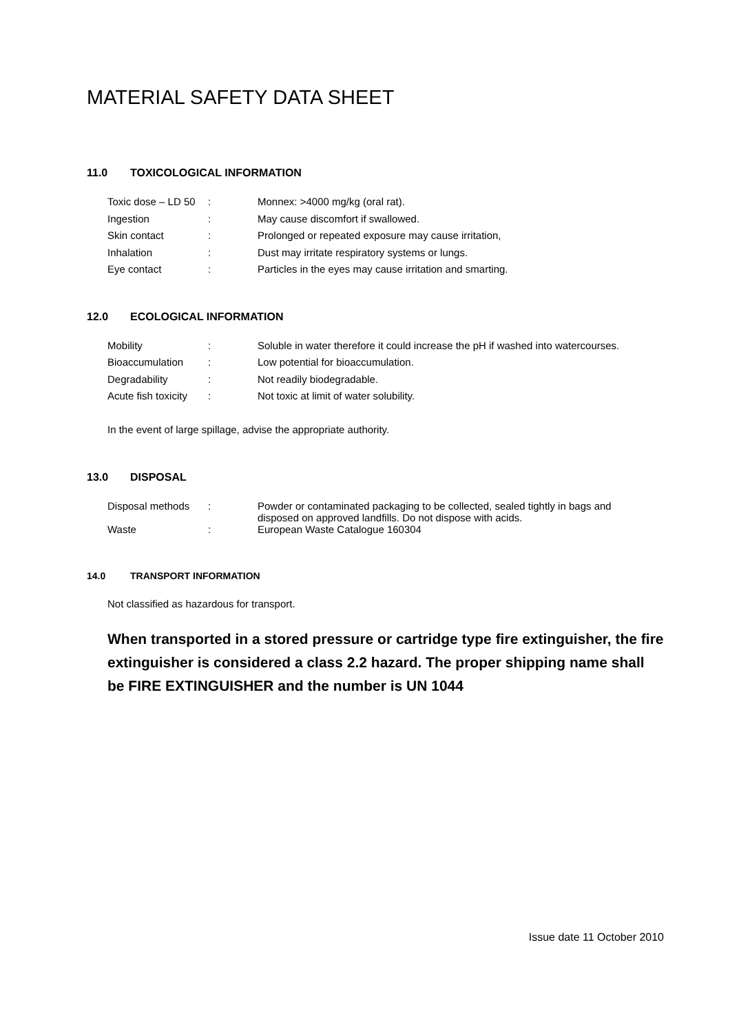MATERIAL SAFETY DATA SHEET
11.0 TOXICOLOGICAL INFORMATION
| Toxic dose – LD 50 | : | Monnex: >4000 mg/kg (oral rat). |
| Ingestion | : | May cause discomfort if swallowed. |
| Skin contact | : | Prolonged or repeated exposure may cause irritation, |
| Inhalation | : | Dust may irritate respiratory systems or lungs. |
| Eye contact | : | Particles in the eyes may cause irritation and smarting. |
12.0 ECOLOGICAL INFORMATION
| Mobility | : | Soluble in water therefore it could increase the pH if washed into watercourses. |
| Bioaccumulation | : | Low potential for bioaccumulation. |
| Degradability | : | Not readily biodegradable. |
| Acute fish toxicity | : | Not toxic at limit of water solubility. |
In the event of large spillage, advise the appropriate authority.
13.0 DISPOSAL
| Disposal methods | : | Powder or contaminated packaging to be collected, sealed tightly in bags and disposed on approved landfills. Do not dispose with acids. |
| Waste | : | European Waste Catalogue 160304 |
14.0 TRANSPORT INFORMATION
Not classified as hazardous for transport.
When transported in a stored pressure or cartridge type fire extinguisher, the fire extinguisher is considered a class 2.2 hazard. The proper shipping name shall be FIRE EXTINGUISHER and the number is UN 1044
Issue date 11 October 2010